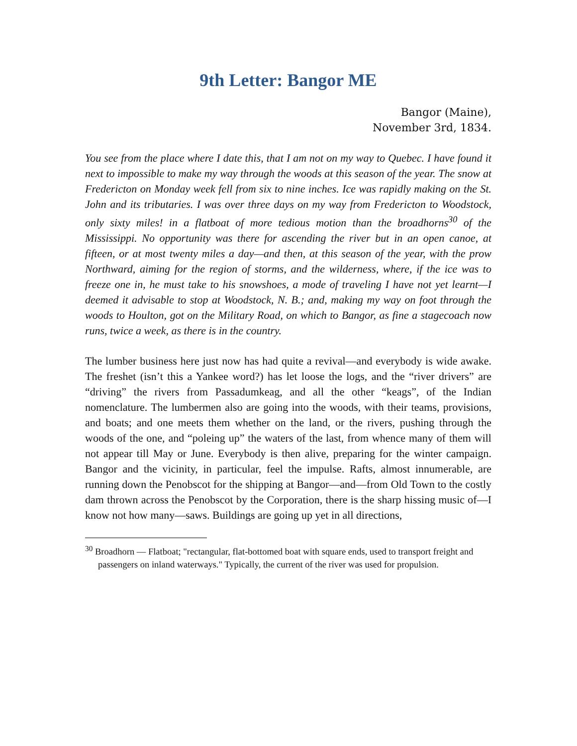9th Letter: Bangor ME
Bangor (Maine),
November 3rd, 1834.
You see from the place where I date this, that I am not on my way to Quebec. I have found it next to impossible to make my way through the woods at this season of the year. The snow at Fredericton on Monday week fell from six to nine inches. Ice was rapidly making on the St. John and its tributaries. I was over three days on my way from Fredericton to Woodstock, only sixty miles! in a flatboat of more tedious motion than the broadhorns<sup>30</sup> of the Mississippi. No opportunity was there for ascending the river but in an open canoe, at fifteen, or at most twenty miles a day—and then, at this season of the year, with the prow Northward, aiming for the region of storms, and the wilderness, where, if the ice was to freeze one in, he must take to his snowshoes, a mode of traveling I have not yet learnt—I deemed it advisable to stop at Woodstock, N. B.; and, making my way on foot through the woods to Houlton, got on the Military Road, on which to Bangor, as fine a stagecoach now runs, twice a week, as there is in the country.
The lumber business here just now has had quite a revival—and everybody is wide awake. The freshet (isn’t this a Yankee word?) has let loose the logs, and the “river drivers” are “driving” the rivers from Passadumkeag, and all the other “keags”, of the Indian nomenclature. The lumbermen also are going into the woods, with their teams, provisions, and boats; and one meets them whether on the land, or the rivers, pushing through the woods of the one, and “poleing up” the waters of the last, from whence many of them will not appear till May or June. Everybody is then alive, preparing for the winter campaign. Bangor and the vicinity, in particular, feel the impulse. Rafts, almost innumerable, are running down the Penobscot for the shipping at Bangor—and—from Old Town to the costly dam thrown across the Penobscot by the Corporation, there is the sharp hissing music of—I know not how many—saws. Buildings are going up yet in all directions,
<sup>30</sup> Broadhorn — Flatboat; "rectangular, flat-bottomed boat with square ends, used to transport freight and passengers on inland waterways." Typically, the current of the river was used for propulsion.